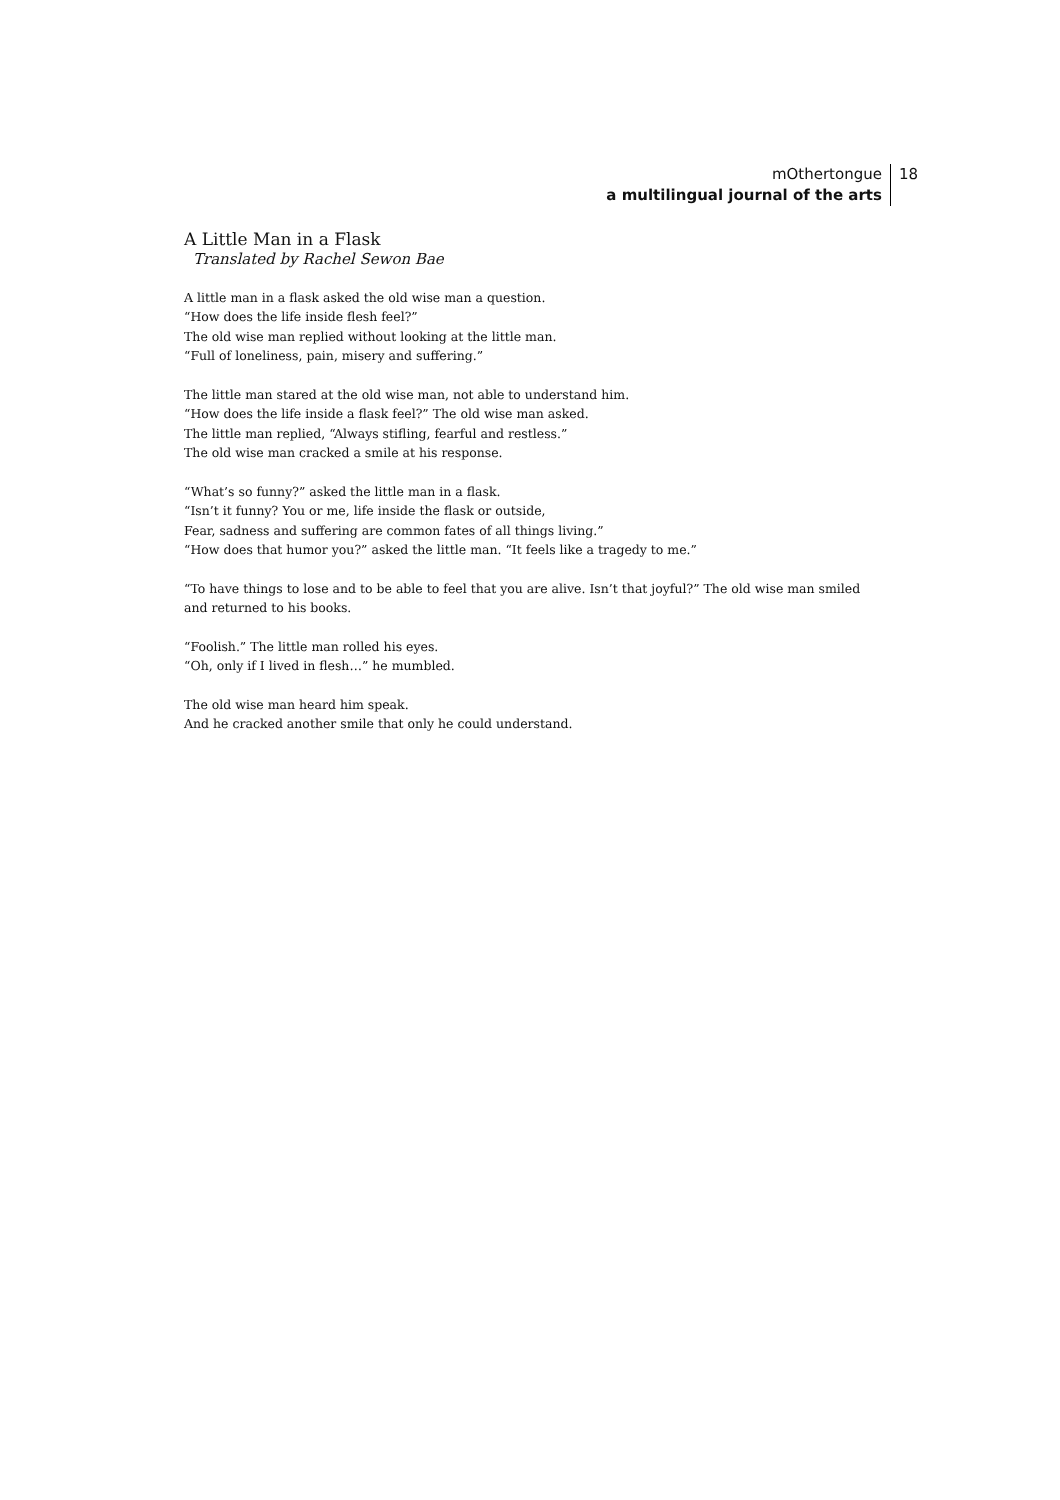mOthertongue
a multilingual journal of the arts
18
A Little Man in a Flask
Translated by Rachel Sewon Bae
A little man in a flask asked the old wise man a question.
“How does the life inside flesh feel?”
The old wise man replied without looking at the little man.
“Full of loneliness, pain, misery and suffering.”
The little man stared at the old wise man, not able to understand him.
“How does the life inside a flask feel?” The old wise man asked.
The little man replied, “Always stifling, fearful and restless.”
The old wise man cracked a smile at his response.
“What’s so funny?” asked the little man in a flask.
“Isn’t it funny? You or me, life inside the flask or outside,
Fear, sadness and suffering are common fates of all things living.”
“How does that humor you?” asked the little man. “It feels like a tragedy to me.”
“To have things to lose and to be able to feel that you are alive. Isn’t that joyful?” The old wise man smiled and returned to his books.
“Foolish.” The little man rolled his eyes.
“Oh, only if I lived in flesh…” he mumbled.
The old wise man heard him speak.
And he cracked another smile that only he could understand.